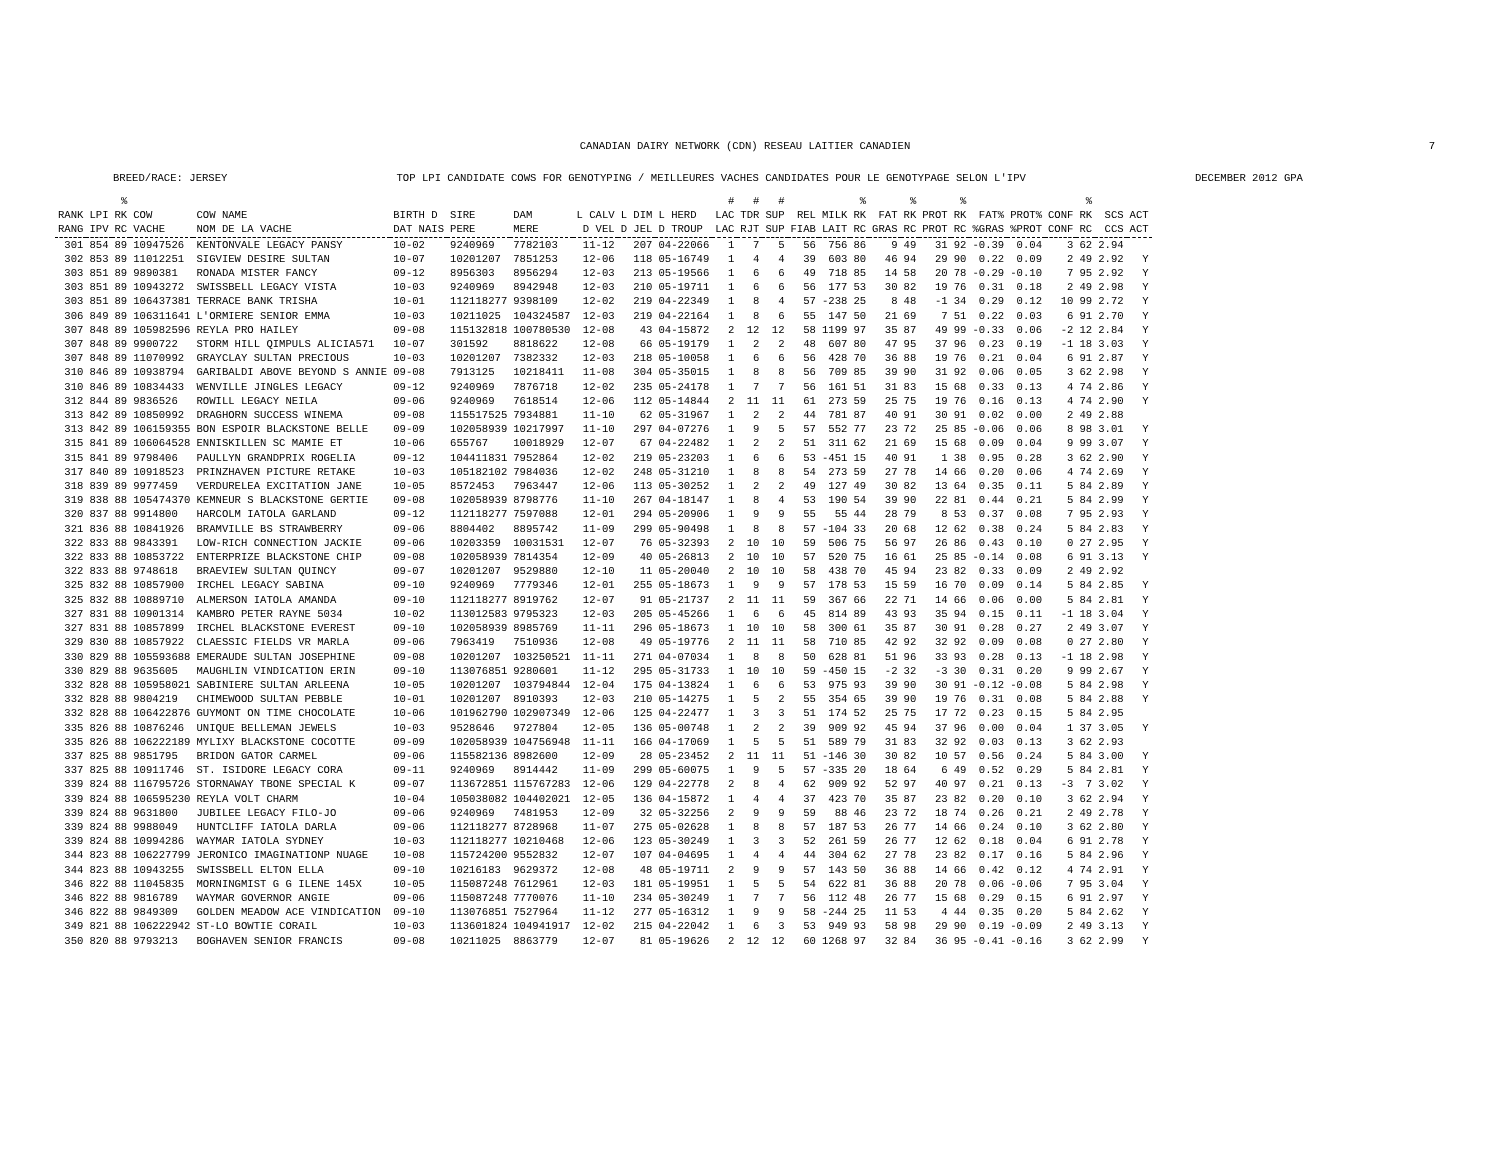CANADIAN DAIRY NETWORK (CDN) RESEAU LAITIER CANADIEN 7
BREED/RACE: JERSEY TOP LPI CANDIDATE COWS FOR GENOTYPING / MEILLEURES VACHES CANDIDATES POUR LE GENOTYPAGE SELON L'IPV DECEMBER 2012 GPA
| RANK RANG | LPI IPV | % RK RC | COW VACHE | COW NAME NOM DE LA VACHE | BIRTH D DAT NAIS | SIRE PERE | DAM MERE | L CALV D VEL | L DIM D JEL | L HERD D TROUP | # LAC LAC | # TDR RJT | # SUP SUP | REL FIAB | MILK LAIT | % RK RC | FAT GRAS | % RK RC | PROT PROT | % RK RC | FAT% %GRAS | PROT% %PROT | CONF CONF | % RK RC | SCS CCS | ACT ACT |
| --- | --- | --- | --- | --- | --- | --- | --- | --- | --- | --- | --- | --- | --- | --- | --- | --- | --- | --- | --- | --- | --- | --- | --- | --- | --- | --- |
| 301 | 854 | 89 | 10947526 | KENTONVALE LEGACY PANSY | 10-02 | 9240969 | 7782103 | 11-12 | 207 | 04-22066 | 1 | 7 | 5 | 56 | 756 | 86 | 9 | 49 | 31 | 92 | -0.39 | 0.04 | 3 | 62 | 2.94 | |
| 302 | 853 | 89 | 11012251 | SIGVIEW DESIRE SULTAN | 10-07 | 10201207 | 7851253 | 12-06 | 118 | 05-16749 | 1 | 4 | 4 | 39 | 603 | 80 | 46 | 94 | 29 | 90 | 0.22 | 0.09 | 2 | 49 | 2.92 | Y |
| 303 | 851 | 89 | 9890381 | RONADA MISTER FANCY | 09-12 | 8956303 | 8956294 | 12-03 | 213 | 05-19566 | 1 | 6 | 6 | 49 | 718 | 85 | 14 | 58 | 20 | 78 | -0.29 | -0.10 | 7 | 95 | 2.92 | Y |
| 303 | 851 | 89 | 10943272 | SWISSBELL LEGACY VISTA | 10-03 | 9240969 | 8942948 | 12-03 | 210 | 05-19711 | 1 | 6 | 6 | 56 | 177 | 53 | 30 | 82 | 19 | 76 | 0.31 | 0.18 | 2 | 49 | 2.98 | Y |
| 303 | 851 | 89 | 106437381 | TERRACE BANK TRISHA | 10-01 | 112118277 | 9398109 | 12-02 | 219 | 04-22349 | 1 | 8 | 4 | 57 | -238 | 25 | 8 | 48 | -1 | 34 | 0.29 | 0.12 | 10 | 99 | 2.72 | Y |
| 306 | 849 | 89 | 106311641 | L'ORMIERE SENIOR EMMA | 10-03 | 10211025 | 104324587 | 12-03 | 219 | 04-22164 | 1 | 8 | 6 | 55 | 147 | 50 | 21 | 69 | 7 | 51 | 0.22 | 0.03 | 6 | 91 | 2.70 | Y |
| 307 | 848 | 89 | 105982596 | REYLA PRO HAILEY | 09-08 | 115132818 | 100780530 | 12-08 | 43 | 04-15872 | 2 | 12 | 12 | 58 | 1199 | 97 | 35 | 87 | 49 | 99 | -0.33 | 0.06 | -2 | 12 | 2.84 | Y |
| 307 | 848 | 89 | 9900722 | STORM HILL QIMPULS ALICIA571 | 10-07 | 301592 | 8818622 | 12-08 | 66 | 05-19179 | 1 | 2 | 2 | 48 | 607 | 80 | 47 | 95 | 37 | 96 | 0.23 | 0.19 | -1 | 18 | 3.03 | Y |
| 307 | 848 | 89 | 11070992 | GRAYCLAY SULTAN PRECIOUS | 10-03 | 10201207 | 7382332 | 12-03 | 218 | 05-10058 | 1 | 6 | 6 | 56 | 428 | 70 | 36 | 88 | 19 | 76 | 0.21 | 0.04 | 6 | 91 | 2.87 | Y |
| 310 | 846 | 89 | 10938794 | GARIBALDI ABOVE BEYOND S ANNIE | 09-08 | 7913125 | 10218411 | 11-08 | 304 | 05-35015 | 1 | 8 | 8 | 56 | 709 | 85 | 39 | 90 | 31 | 92 | 0.06 | 0.05 | 3 | 62 | 2.98 | Y |
| 310 | 846 | 89 | 10834433 | WENVILLE JINGLES LEGACY | 09-12 | 9240969 | 7876718 | 12-02 | 235 | 05-24178 | 1 | 7 | 7 | 56 | 161 | 51 | 31 | 83 | 15 | 68 | 0.33 | 0.13 | 4 | 74 | 2.86 | Y |
| 312 | 844 | 89 | 9836526 | ROWILL LEGACY NEILA | 09-06 | 9240969 | 7618514 | 12-06 | 112 | 05-14844 | 2 | 11 | 11 | 61 | 273 | 59 | 25 | 75 | 19 | 76 | 0.16 | 0.13 | 4 | 74 | 2.90 | Y |
| 313 | 842 | 89 | 10850992 | DRAGHORN SUCCESS WINEMA | 09-08 | 115517525 | 7934881 | 11-10 | 62 | 05-31967 | 1 | 2 | 2 | 44 | 781 | 87 | 40 | 91 | 30 | 91 | 0.02 | 0.00 | 2 | 49 | 2.88 | |
| 313 | 842 | 89 | 106159355 | BON ESPOIR BLACKSTONE BELLE | 09-09 | 102058939 | 10217997 | 11-10 | 297 | 04-07276 | 1 | 9 | 5 | 57 | 552 | 77 | 23 | 72 | 25 | 85 | -0.06 | 0.06 | 8 | 98 | 3.01 | Y |
| 315 | 841 | 89 | 106064528 | ENNISKILLEN SC MAMIE ET | 10-06 | 655767 | 10018929 | 12-07 | 67 | 04-22482 | 1 | 2 | 2 | 51 | 311 | 62 | 21 | 69 | 15 | 68 | 0.09 | 0.04 | 9 | 99 | 3.07 | Y |
| 315 | 841 | 89 | 9798406 | PAULLYN GRANDPRIX ROGELIA | 09-12 | 104411831 | 7952864 | 12-02 | 219 | 05-23203 | 1 | 6 | 6 | 53 | -451 | 15 | 40 | 91 | 1 | 38 | 0.95 | 0.28 | 3 | 62 | 2.90 | Y |
| 317 | 840 | 89 | 10918523 | PRINZHAVEN PICTURE RETAKE | 10-03 | 105182102 | 7984036 | 12-02 | 248 | 05-31210 | 1 | 8 | 8 | 54 | 273 | 59 | 27 | 78 | 14 | 66 | 0.20 | 0.06 | 4 | 74 | 2.69 | Y |
| 318 | 839 | 89 | 9977459 | VERDURELEA EXCITATION JANE | 10-05 | 8572453 | 7963447 | 12-06 | 113 | 05-30252 | 1 | 2 | 2 | 49 | 127 | 49 | 30 | 82 | 13 | 64 | 0.35 | 0.11 | 5 | 84 | 2.89 | Y |
| 319 | 838 | 88 | 105474370 | KEMNEUR S BLACKSTONE GERTIE | 09-08 | 102058939 | 8798776 | 11-10 | 267 | 04-18147 | 1 | 8 | 4 | 53 | 190 | 54 | 39 | 90 | 22 | 81 | 0.44 | 0.21 | 5 | 84 | 2.99 | Y |
| 320 | 837 | 88 | 9914800 | HARCOLM IATOLA GARLAND | 09-12 | 112118277 | 7597088 | 12-01 | 294 | 05-20906 | 1 | 9 | 9 | 55 | 55 | 44 | 28 | 79 | 8 | 53 | 0.37 | 0.08 | 7 | 95 | 2.93 | Y |
| 321 | 836 | 88 | 10841926 | BRAMVILLE BS STRAWBERRY | 09-06 | 8804402 | 8895742 | 11-09 | 299 | 05-90498 | 1 | 8 | 8 | 57 | -104 | 33 | 20 | 68 | 12 | 62 | 0.38 | 0.24 | 5 | 84 | 2.83 | Y |
| 322 | 833 | 88 | 9843391 | LOW-RICH CONNECTION JACKIE | 09-06 | 10203359 | 10031531 | 12-07 | 76 | 05-32393 | 2 | 10 | 10 | 59 | 506 | 75 | 56 | 97 | 26 | 86 | 0.43 | 0.10 | 0 | 27 | 2.95 | Y |
| 322 | 833 | 88 | 10853722 | ENTERPRIZE BLACKSTONE CHIP | 09-08 | 102058939 | 7814354 | 12-09 | 40 | 05-26813 | 2 | 10 | 10 | 57 | 520 | 75 | 16 | 61 | 25 | 85 | -0.14 | 0.08 | 6 | 91 | 3.13 | Y |
| 322 | 833 | 88 | 9748618 | BRAEVIEW SULTAN QUINCY | 09-07 | 10201207 | 9529880 | 12-10 | 11 | 05-20040 | 2 | 10 | 10 | 58 | 438 | 70 | 45 | 94 | 23 | 82 | 0.33 | 0.09 | 2 | 49 | 2.92 | |
| 325 | 832 | 88 | 10857900 | IRCHEL LEGACY SABINA | 09-10 | 9240969 | 7779346 | 12-01 | 255 | 05-18673 | 1 | 9 | 9 | 57 | 178 | 53 | 15 | 59 | 16 | 70 | 0.09 | 0.14 | 5 | 84 | 2.85 | Y |
| 325 | 832 | 88 | 10889710 | ALMERSON IATOLA AMANDA | 09-10 | 112118277 | 8919762 | 12-07 | 91 | 05-21737 | 2 | 11 | 11 | 59 | 367 | 66 | 22 | 71 | 14 | 66 | 0.06 | 0.00 | 5 | 84 | 2.81 | Y |
| 327 | 831 | 88 | 10901314 | KAMBRO PETER RAYNE 5034 | 10-02 | 113012583 | 9795323 | 12-03 | 205 | 05-45266 | 1 | 6 | 6 | 45 | 814 | 89 | 43 | 93 | 35 | 94 | 0.15 | 0.11 | -1 | 18 | 3.04 | Y |
| 327 | 831 | 88 | 10857899 | IRCHEL BLACKSTONE EVEREST | 09-10 | 102058939 | 8985769 | 11-11 | 296 | 05-18673 | 1 | 10 | 10 | 58 | 300 | 61 | 35 | 87 | 30 | 91 | 0.28 | 0.27 | 2 | 49 | 3.07 | Y |
| 329 | 830 | 88 | 10857922 | CLAESSIC FIELDS VR MARLA | 09-06 | 7963419 | 7510936 | 12-08 | 49 | 05-19776 | 2 | 11 | 11 | 58 | 710 | 85 | 42 | 92 | 32 | 92 | 0.09 | 0.08 | 0 | 27 | 2.80 | Y |
| 330 | 829 | 88 | 105593688 | EMERAUDE SULTAN JOSEPHINE | 09-08 | 10201207 | 103250521 | 11-11 | 271 | 04-07034 | 1 | 8 | 8 | 50 | 628 | 81 | 51 | 96 | 33 | 93 | 0.28 | 0.13 | -1 | 18 | 2.98 | Y |
| 330 | 829 | 88 | 9635605 | MAUGHLIN VINDICATION ERIN | 09-10 | 113076851 | 9280601 | 11-12 | 295 | 05-31733 | 1 | 10 | 10 | 59 | -450 | 15 | -2 | 32 | -3 | 30 | 0.31 | 0.20 | 9 | 99 | 2.67 | Y |
| 332 | 828 | 88 | 105958021 | SABINIERE SULTAN ARLEENA | 10-05 | 10201207 | 103794844 | 12-04 | 175 | 04-13824 | 1 | 6 | 6 | 53 | 975 | 93 | 39 | 90 | 30 | 91 | -0.12 | -0.08 | 5 | 84 | 2.98 | Y |
| 332 | 828 | 88 | 9804219 | CHIMEWOOD SULTAN PEBBLE | 10-01 | 10201207 | 8910393 | 12-03 | 210 | 05-14275 | 1 | 5 | 2 | 55 | 354 | 65 | 39 | 90 | 19 | 76 | 0.31 | 0.08 | 5 | 84 | 2.88 | Y |
| 332 | 828 | 88 | 106422876 | GUYMONT ON TIME CHOCOLATE | 10-06 | 101962790 | 102907349 | 12-06 | 125 | 04-22477 | 1 | 3 | 3 | 51 | 174 | 52 | 25 | 75 | 17 | 72 | 0.23 | 0.15 | 5 | 84 | 2.95 | |
| 335 | 826 | 88 | 10876246 | UNIQUE BELLEMAN JEWELS | 10-03 | 9528646 | 9727804 | 12-05 | 136 | 05-00748 | 1 | 2 | 2 | 39 | 909 | 92 | 45 | 94 | 37 | 96 | 0.00 | 0.04 | 1 | 37 | 3.05 | Y |
| 335 | 826 | 88 | 106222189 | MYLIXY BLACKSTONE COCOTTE | 09-09 | 102058939 | 104756948 | 11-11 | 166 | 04-17069 | 1 | 5 | 5 | 51 | 589 | 79 | 31 | 83 | 32 | 92 | 0.03 | 0.13 | 3 | 62 | 2.93 | |
| 337 | 825 | 88 | 9851795 | BRIDON GATOR CARMEL | 09-06 | 115582136 | 8982600 | 12-09 | 28 | 05-23452 | 2 | 11 | 11 | 51 | -146 | 30 | 30 | 82 | 10 | 57 | 0.56 | 0.24 | 5 | 84 | 3.00 | Y |
| 337 | 825 | 88 | 10911746 | ST. ISIDORE LEGACY CORA | 09-11 | 9240969 | 8914442 | 11-09 | 299 | 05-60075 | 1 | 9 | 5 | 57 | -335 | 20 | 18 | 64 | 6 | 49 | 0.52 | 0.29 | 5 | 84 | 2.81 | Y |
| 339 | 824 | 88 | 116795726 | STORNAWAY TBONE SPECIAL K | 09-07 | 113672851 | 115767283 | 12-06 | 129 | 04-22778 | 2 | 8 | 4 | 62 | 909 | 92 | 52 | 97 | 40 | 97 | 0.21 | 0.13 | -3 | 7 | 3.02 | Y |
| 339 | 824 | 88 | 106595230 | REYLA VOLT CHARM | 10-04 | 105038082 | 104402021 | 12-05 | 136 | 04-15872 | 1 | 4 | 4 | 37 | 423 | 70 | 35 | 87 | 23 | 82 | 0.20 | 0.10 | 3 | 62 | 2.94 | Y |
| 339 | 824 | 88 | 9631800 | JUBILEE LEGACY FILO-JO | 09-06 | 9240969 | 7481953 | 12-09 | 32 | 05-32256 | 2 | 9 | 9 | 59 | 88 | 46 | 23 | 72 | 18 | 74 | 0.26 | 0.21 | 2 | 49 | 2.78 | Y |
| 339 | 824 | 88 | 9988049 | HUNTCLIFF IATOLA DARLA | 09-06 | 112118277 | 8728968 | 11-07 | 275 | 05-02628 | 1 | 8 | 8 | 57 | 187 | 53 | 26 | 77 | 14 | 66 | 0.24 | 0.10 | 3 | 62 | 2.80 | Y |
| 339 | 824 | 88 | 10994286 | WAYMAR IATOLA SYDNEY | 10-03 | 112118277 | 10210468 | 12-06 | 123 | 05-30249 | 1 | 3 | 3 | 52 | 261 | 59 | 26 | 77 | 12 | 62 | 0.18 | 0.04 | 6 | 91 | 2.78 | Y |
| 344 | 823 | 88 | 106227799 | JERONICO IMAGINATIONP NUAGE | 10-08 | 115724200 | 9552832 | 12-07 | 107 | 04-04695 | 1 | 4 | 4 | 44 | 304 | 62 | 27 | 78 | 23 | 82 | 0.17 | 0.16 | 5 | 84 | 2.96 | Y |
| 344 | 823 | 88 | 10943255 | SWISSBELL ELTON ELLA | 09-10 | 10216183 | 9629372 | 12-08 | 48 | 05-19711 | 2 | 9 | 9 | 57 | 143 | 50 | 36 | 88 | 14 | 66 | 0.42 | 0.12 | 4 | 74 | 2.91 | Y |
| 346 | 822 | 88 | 11045835 | MORNINGMIST G G ILENE 145X | 10-05 | 115087248 | 7612961 | 12-03 | 181 | 05-19951 | 1 | 5 | 5 | 54 | 622 | 81 | 36 | 88 | 20 | 78 | 0.06 | -0.06 | 7 | 95 | 3.04 | Y |
| 346 | 822 | 88 | 9816789 | WAYMAR GOVERNOR ANGIE | 09-06 | 115087248 | 7770076 | 11-10 | 234 | 05-30249 | 1 | 7 | 7 | 56 | 112 | 48 | 26 | 77 | 15 | 68 | 0.29 | 0.15 | 6 | 91 | 2.97 | Y |
| 346 | 822 | 88 | 9849309 | GOLDEN MEADOW ACE VINDICATION | 09-10 | 113076851 | 7527964 | 11-12 | 277 | 05-16312 | 1 | 9 | 9 | 58 | -244 | 25 | 11 | 53 | 4 | 44 | 0.35 | 0.20 | 5 | 84 | 2.62 | Y |
| 349 | 821 | 88 | 106222942 | ST-LO BOWTIE CORAIL | 10-03 | 113601824 | 104941917 | 12-02 | 215 | 04-22042 | 1 | 6 | 3 | 53 | 949 | 93 | 58 | 98 | 29 | 90 | 0.19 | -0.09 | 2 | 49 | 3.13 | Y |
| 350 | 820 | 88 | 9793213 | BOGHAVEN SENIOR FRANCIS | 09-08 | 10211025 | 8863779 | 12-07 | 81 | 05-19626 | 2 | 12 | 12 | 60 | 1268 | 97 | 32 | 84 | 36 | 95 | -0.41 | -0.16 | 3 | 62 | 2.99 | Y |